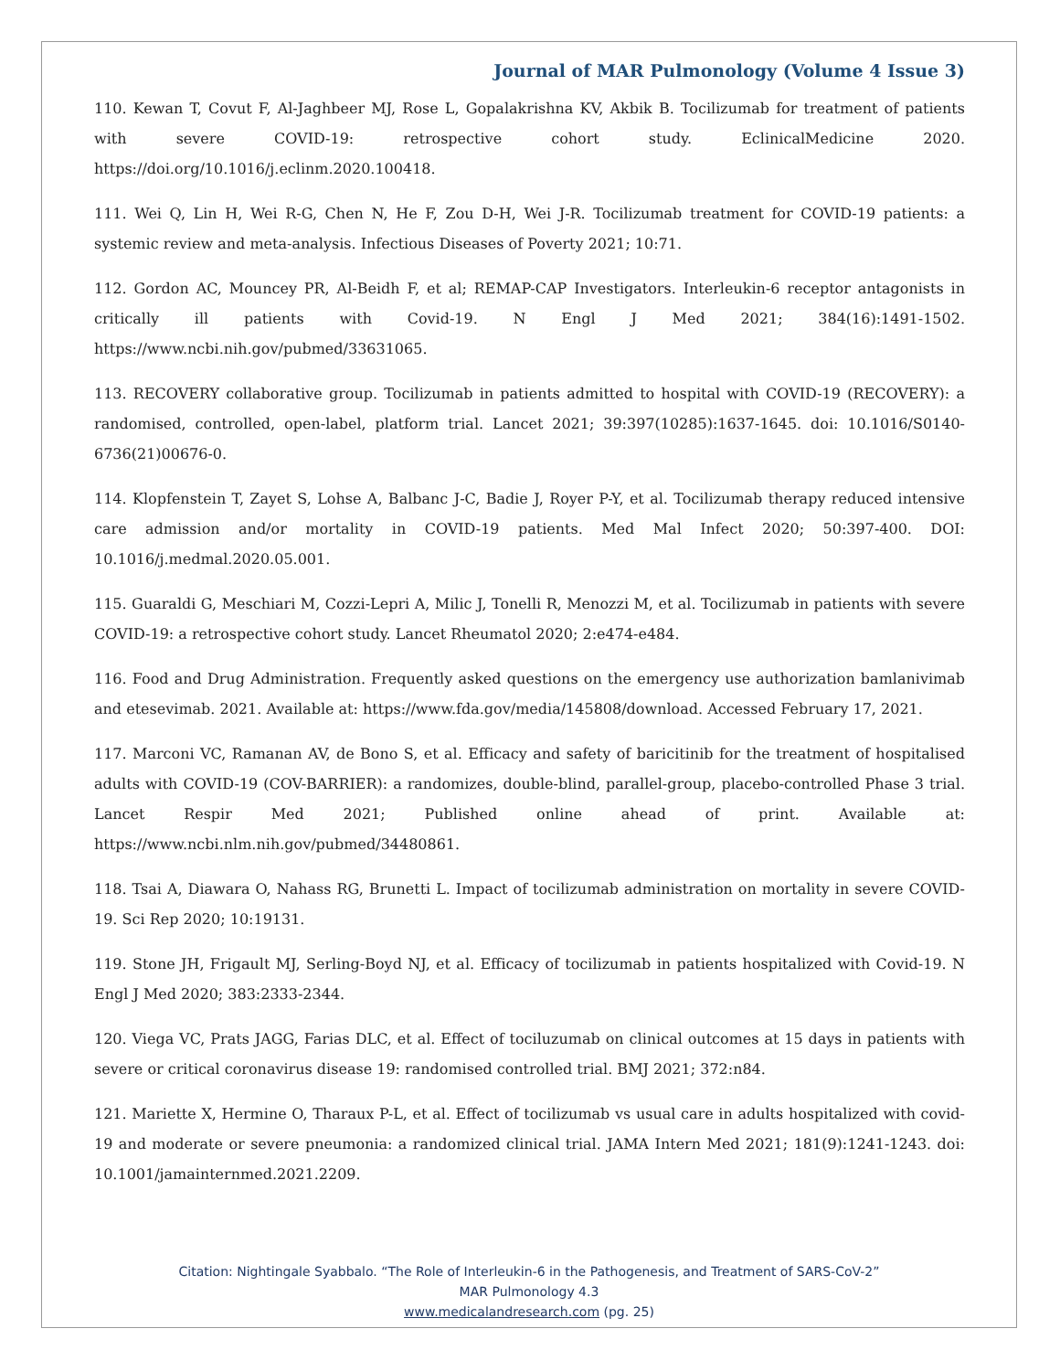Journal of MAR Pulmonology (Volume 4 Issue 3)
110. Kewan T, Covut F, Al-Jaghbeer MJ, Rose L, Gopalakrishna KV, Akbik B. Tocilizumab for treatment of patients with severe COVID-19: retrospective cohort study. EclinicalMedicine 2020. https://doi.org/10.1016/j.eclinm.2020.100418.
111. Wei Q, Lin H, Wei R-G, Chen N, He F, Zou D-H, Wei J-R. Tocilizumab treatment for COVID-19 patients: a systemic review and meta-analysis. Infectious Diseases of Poverty 2021; 10:71.
112. Gordon AC, Mouncey PR, Al-Beidh F, et al; REMAP-CAP Investigators. Interleukin-6 receptor antagonists in critically ill patients with Covid-19. N Engl J Med 2021; 384(16):1491-1502. https://www.ncbi.nih.gov/pubmed/33631065.
113. RECOVERY collaborative group. Tocilizumab in patients admitted to hospital with COVID-19 (RECOVERY): a randomised, controlled, open-label, platform trial. Lancet 2021; 39:397(10285):1637-1645. doi: 10.1016/S0140-6736(21)00676-0.
114. Klopfenstein T, Zayet S, Lohse A, Balbanc J-C, Badie J, Royer P-Y, et al. Tocilizumab therapy reduced intensive care admission and/or mortality in COVID-19 patients. Med Mal Infect 2020; 50:397-400. DOI: 10.1016/j.medmal.2020.05.001.
115. Guaraldi G, Meschiari M, Cozzi-Lepri A, Milic J, Tonelli R, Menozzi M, et al. Tocilizumab in patients with severe COVID-19: a retrospective cohort study. Lancet Rheumatol 2020; 2:e474-e484.
116. Food and Drug Administration. Frequently asked questions on the emergency use authorization bamlanivimab and etesevimab. 2021. Available at: https://www.fda.gov/media/145808/download. Accessed February 17, 2021.
117. Marconi VC, Ramanan AV, de Bono S, et al. Efficacy and safety of baricitinib for the treatment of hospitalised adults with COVID-19 (COV-BARRIER): a randomizes, double-blind, parallel-group, placebo-controlled Phase 3 trial. Lancet Respir Med 2021; Published online ahead of print. Available at: https://www.ncbi.nlm.nih.gov/pubmed/34480861.
118. Tsai A, Diawara O, Nahass RG, Brunetti L. Impact of tocilizumab administration on mortality in severe COVID-19. Sci Rep 2020; 10:19131.
119. Stone JH, Frigault MJ, Serling-Boyd NJ, et al. Efficacy of tocilizumab in patients hospitalized with Covid-19. N Engl J Med 2020; 383:2333-2344.
120. Viega VC, Prats JAGG, Farias DLC, et al. Effect of tociluzumab on clinical outcomes at 15 days in patients with severe or critical coronavirus disease 19: randomised controlled trial. BMJ 2021; 372:n84.
121. Mariette X, Hermine O, Tharaux P-L, et al. Effect of tocilizumab vs usual care in adults hospitalized with covid-19 and moderate or severe pneumonia: a randomized clinical trial. JAMA Intern Med 2021; 181(9):1241-1243. doi: 10.1001/jamainternmed.2021.2209.
Citation: Nightingale Syabbalo. “The Role of Interleukin-6 in the Pathogenesis, and Treatment of SARS-CoV-2”
MAR Pulmonology 4.3
www.medicalandresearch.com (pg. 25)